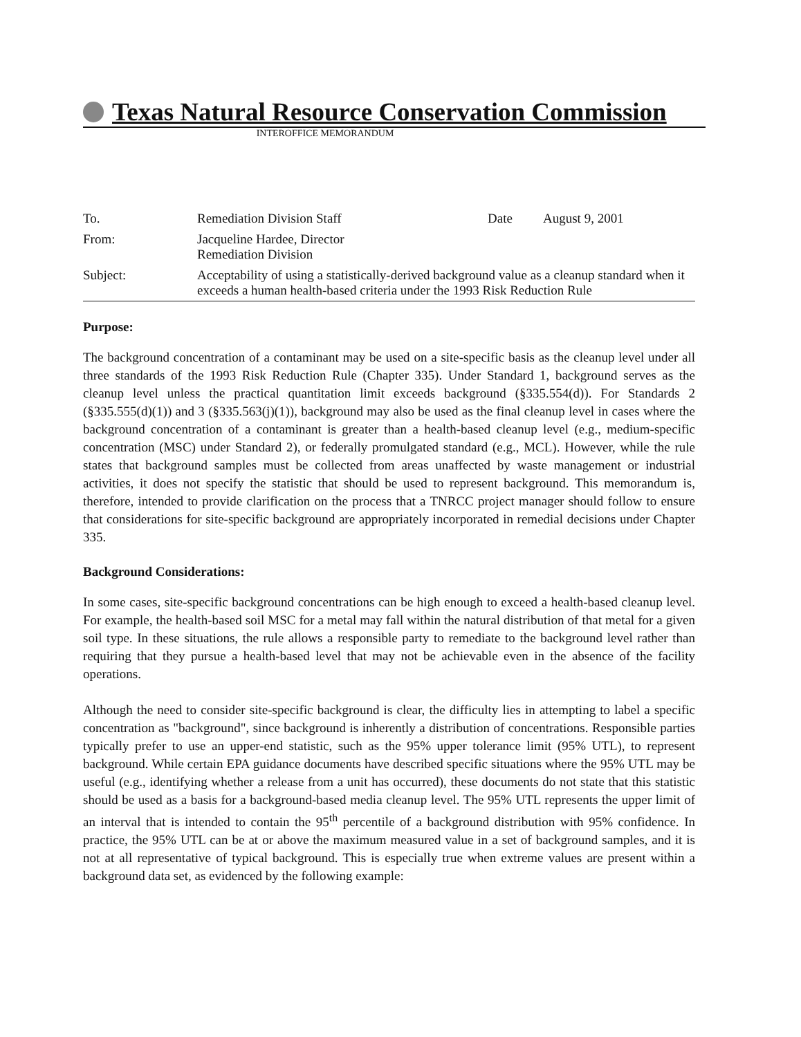Texas Natural Resource Conservation Commission
INTEROFFICE MEMORANDUM
| To. | Remediation Division Staff | Date | August 9, 2001 |
| From: | Jacqueline Hardee, Director Remediation Division | | |
| Subject: | Acceptability of using a statistically-derived background value as a cleanup standard when it exceeds a human health-based criteria under the 1993 Risk Reduction Rule | | |
Purpose:
The background concentration of a contaminant may be used on a site-specific basis as the cleanup level under all three standards of the 1993 Risk Reduction Rule (Chapter 335). Under Standard 1, background serves as the cleanup level unless the practical quantitation limit exceeds background (§335.554(d)). For Standards 2 (§335.555(d)(1)) and 3 (§335.563(j)(1)), background may also be used as the final cleanup level in cases where the background concentration of a contaminant is greater than a health-based cleanup level (e.g., medium-specific concentration (MSC) under Standard 2), or federally promulgated standard (e.g., MCL). However, while the rule states that background samples must be collected from areas unaffected by waste management or industrial activities, it does not specify the statistic that should be used to represent background. This memorandum is, therefore, intended to provide clarification on the process that a TNRCC project manager should follow to ensure that considerations for site-specific background are appropriately incorporated in remedial decisions under Chapter 335.
Background Considerations:
In some cases, site-specific background concentrations can be high enough to exceed a health-based cleanup level. For example, the health-based soil MSC for a metal may fall within the natural distribution of that metal for a given soil type. In these situations, the rule allows a responsible party to remediate to the background level rather than requiring that they pursue a health-based level that may not be achievable even in the absence of the facility operations.
Although the need to consider site-specific background is clear, the difficulty lies in attempting to label a specific concentration as "background", since background is inherently a distribution of concentrations. Responsible parties typically prefer to use an upper-end statistic, such as the 95% upper tolerance limit (95% UTL), to represent background. While certain EPA guidance documents have described specific situations where the 95% UTL may be useful (e.g., identifying whether a release from a unit has occurred), these documents do not state that this statistic should be used as a basis for a background-based media cleanup level. The 95% UTL represents the upper limit of an interval that is intended to contain the 95<sup>th</sup> percentile of a background distribution with 95% confidence. In practice, the 95% UTL can be at or above the maximum measured value in a set of background samples, and it is not at all representative of typical background. This is especially true when extreme values are present within a background data set, as evidenced by the following example: